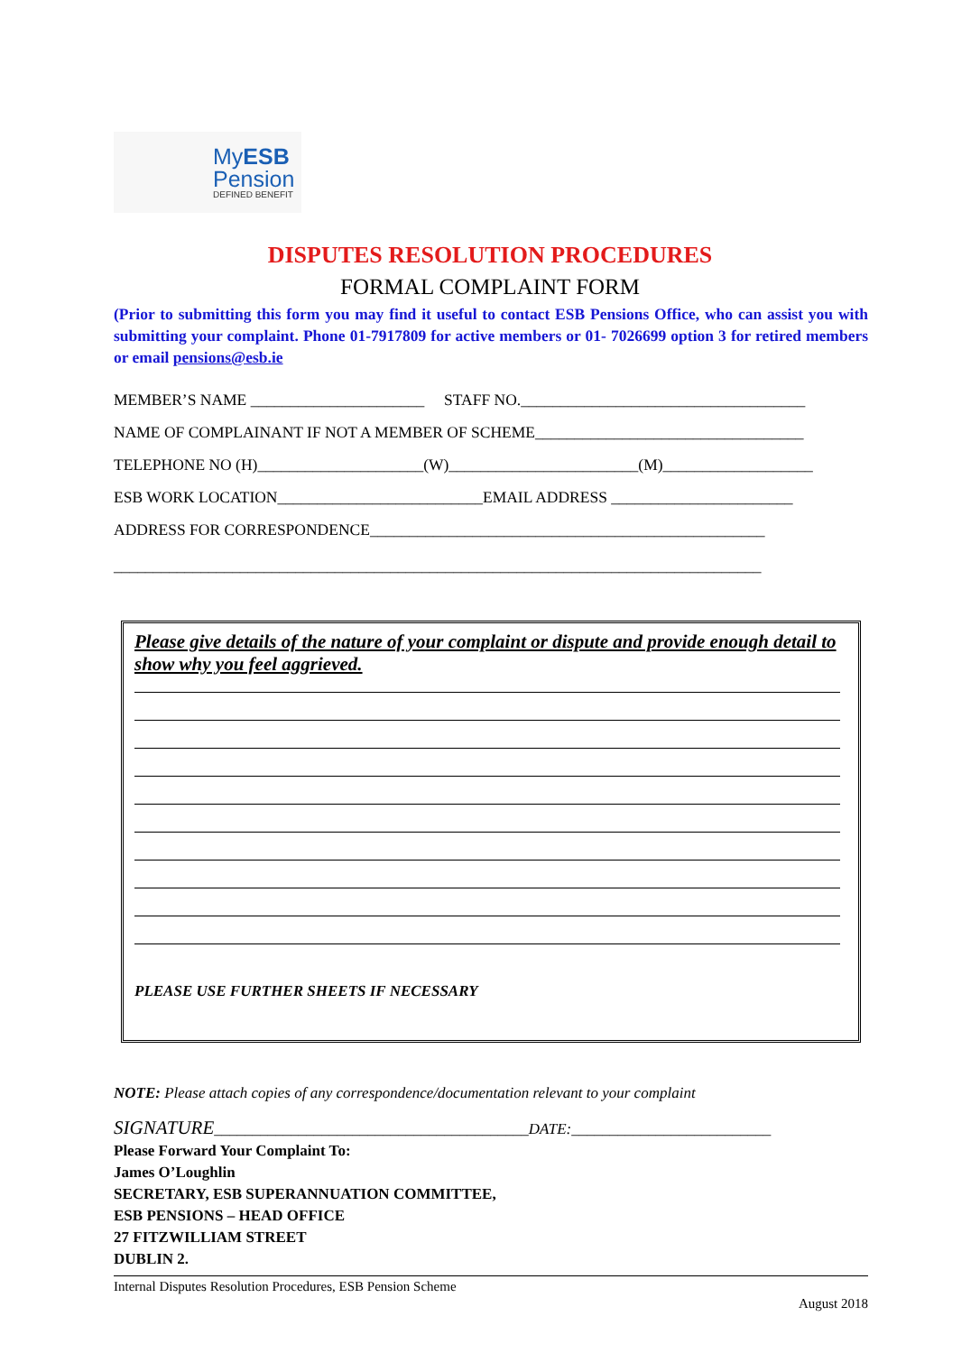MyESB
Pension
DEFINED BENEFIT
DISPUTES RESOLUTION PROCEDURES
FORMAL COMPLAINT FORM
(Prior to submitting this form you may find it useful to contact ESB Pensions Office, who can assist you with submitting your complaint. Phone 01-7917809 for active members or 01- 7026699 option 3 for retired members or email pensions@esb.ie
MEMBER’S NAME ______________________ STAFF NO.____________________________________
NAME OF COMPLAINANT IF NOT A MEMBER OF SCHEME__________________________________
TELEPHONE NO (H)_____________________(W)________________________(M)___________________
ESB WORK LOCATION__________________________EMAIL ADDRESS _______________________
ADDRESS FOR CORRESPONDENCE__________________________________________________
__________________________________________________________________________________
Please give details of the nature of your complaint or dispute and provide enough detail to show why you feel aggrieved.
PLEASE USE FURTHER SHEETS IF NECESSARY
NOTE: Please attach copies of any correspondence/documentation relevant to your complaint
SIGNATURE_________________________________________DATE:__________________________
Please Forward Your Complaint To:
James O’Loughlin
SECRETARY, ESB SUPERANNUATION COMMITTEE,
ESB PENSIONS – HEAD OFFICE
27 FITZWILLIAM STREET
DUBLIN 2.
Internal Disputes Resolution Procedures, ESB Pension Scheme
August 2018